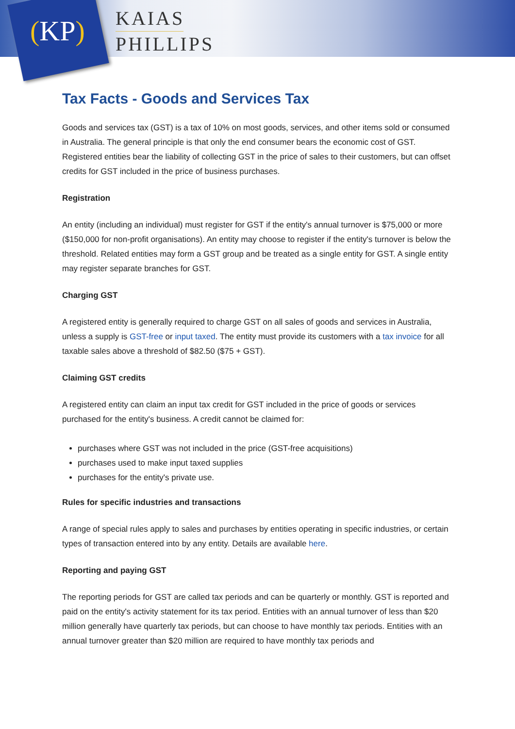(KP)
KAIAS
PHILLIPS
Tax Facts - Goods and Services Tax
Goods and services tax (GST) is a tax of 10% on most goods, services, and other items sold or consumed in Australia. The general principle is that only the end consumer bears the economic cost of GST. Registered entities bear the liability of collecting GST in the price of sales to their customers, but can offset credits for GST included in the price of business purchases.
Registration
An entity (including an individual) must register for GST if the entity's annual turnover is $75,000 or more ($150,000 for non-profit organisations). An entity may choose to register if the entity's turnover is below the threshold. Related entities may form a GST group and be treated as a single entity for GST. A single entity may register separate branches for GST.
Charging GST
A registered entity is generally required to charge GST on all sales of goods and services in Australia, unless a supply is GST-free or input taxed. The entity must provide its customers with a tax invoice for all taxable sales above a threshold of $82.50 ($75 + GST).
Claiming GST credits
A registered entity can claim an input tax credit for GST included in the price of goods or services purchased for the entity's business. A credit cannot be claimed for:
purchases where GST was not included in the price (GST-free acquisitions)
purchases used to make input taxed supplies
purchases for the entity's private use.
Rules for specific industries and transactions
A range of special rules apply to sales and purchases by entities operating in specific industries, or certain types of transaction entered into by any entity. Details are available here.
Reporting and paying GST
The reporting periods for GST are called tax periods and can be quarterly or monthly. GST is reported and paid on the entity's activity statement for its tax period. Entities with an annual turnover of less than $20 million generally have quarterly tax periods, but can choose to have monthly tax periods. Entities with an annual turnover greater than $20 million are required to have monthly tax periods and